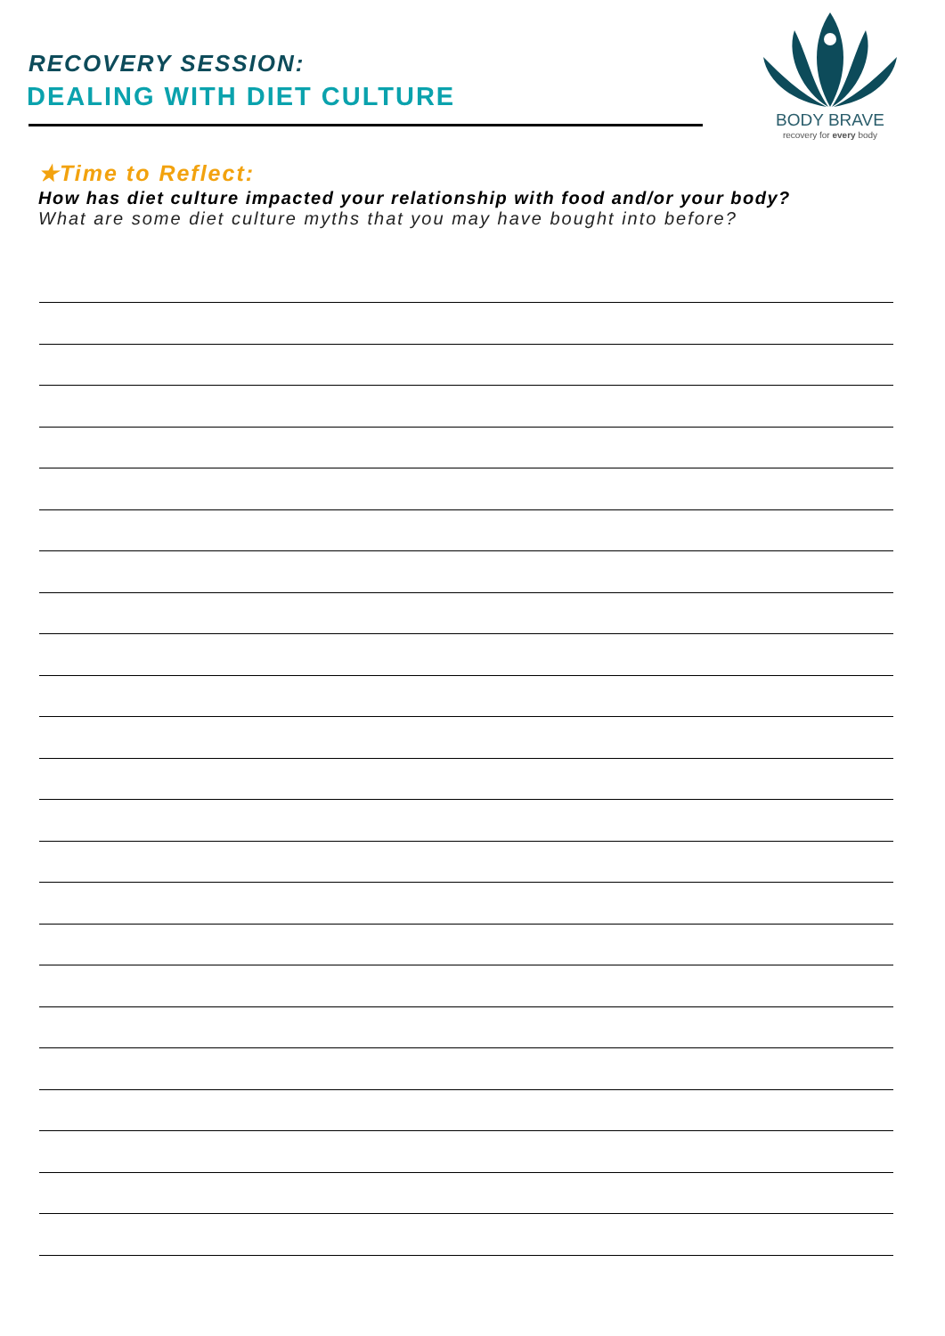RECOVERY SESSION:
DEALING WITH DIET CULTURE
BODY BRAVE
recovery for every body
★Time to Reflect:
How has diet culture impacted your relationship with food and/or your body?
What are some diet culture myths that you may have bought into before?